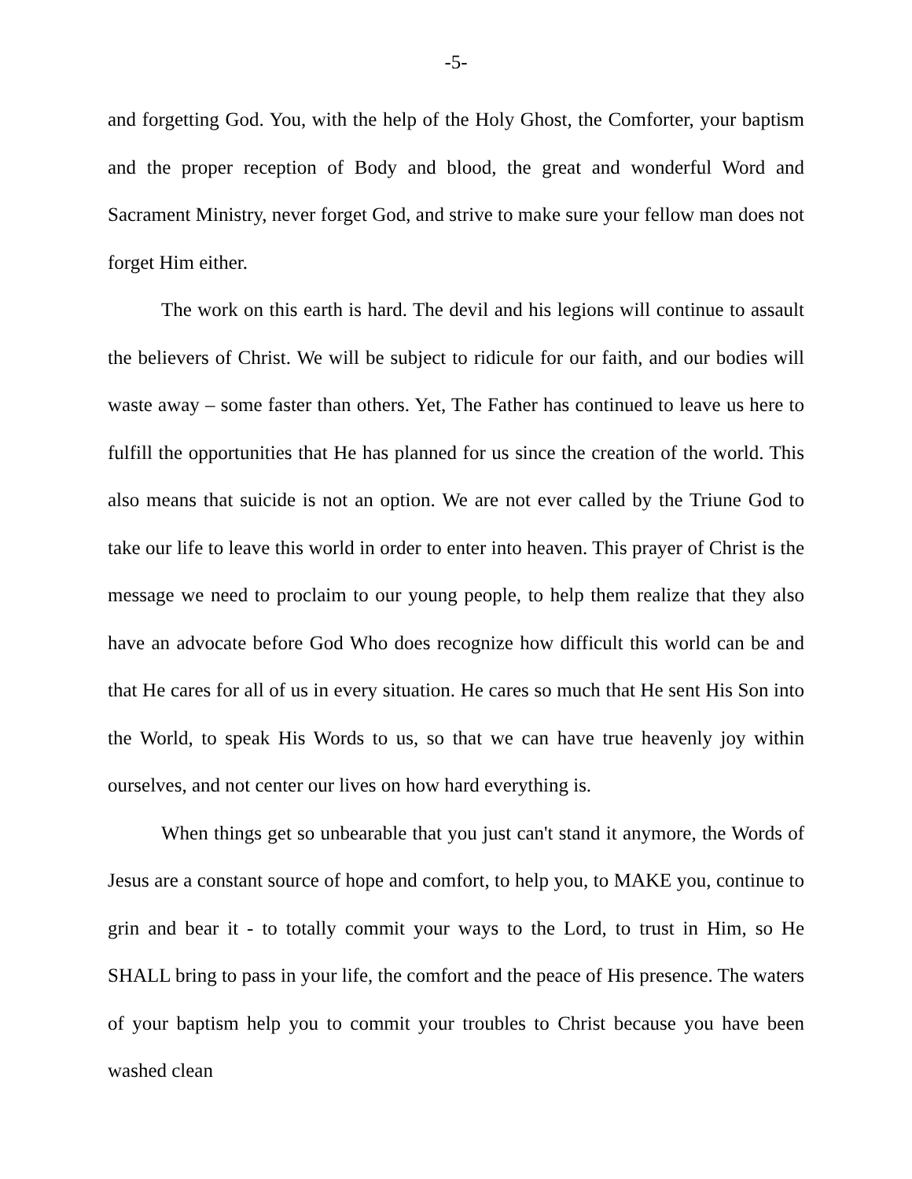-5-
and forgetting God. You, with the help of the Holy Ghost, the Comforter, your baptism and the proper reception of Body and blood, the great and wonderful Word and Sacrament Ministry, never forget God, and strive to make sure your fellow man does not forget Him either.
The work on this earth is hard. The devil and his legions will continue to assault the believers of Christ. We will be subject to ridicule for our faith, and our bodies will waste away – some faster than others. Yet, The Father has continued to leave us here to fulfill the opportunities that He has planned for us since the creation of the world. This also means that suicide is not an option. We are not ever called by the Triune God to take our life to leave this world in order to enter into heaven. This prayer of Christ is the message we need to proclaim to our young people, to help them realize that they also have an advocate before God Who does recognize how difficult this world can be and that He cares for all of us in every situation. He cares so much that He sent His Son into the World, to speak His Words to us, so that we can have true heavenly joy within ourselves, and not center our lives on how hard everything is.
When things get so unbearable that you just can't stand it anymore, the Words of Jesus are a constant source of hope and comfort, to help you, to MAKE you, continue to grin and bear it - to totally commit your ways to the Lord, to trust in Him, so He SHALL bring to pass in your life, the comfort and the peace of His presence. The waters of your baptism help you to commit your troubles to Christ because you have been washed clean